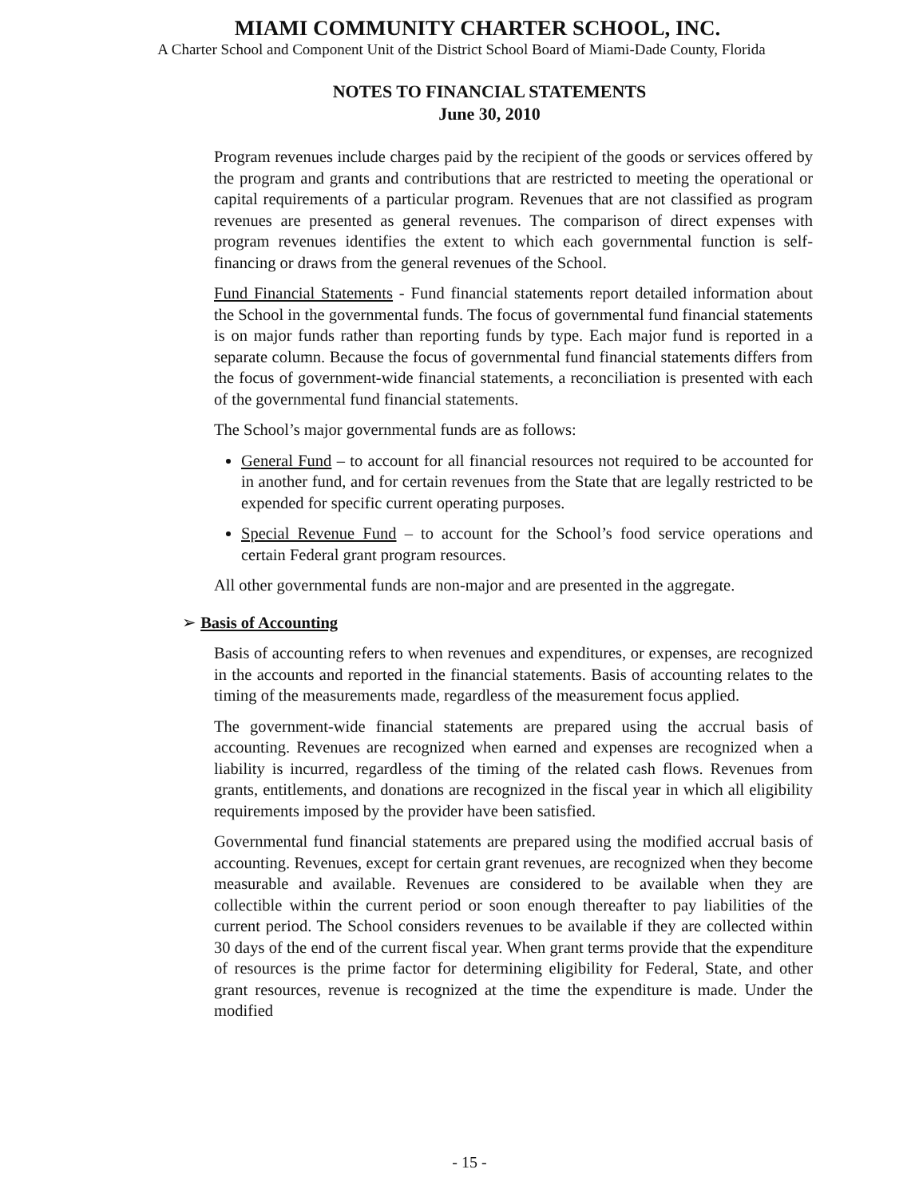MIAMI COMMUNITY CHARTER SCHOOL, INC.
A Charter School and Component Unit of the District School Board of Miami-Dade County, Florida
NOTES TO FINANCIAL STATEMENTS
June 30, 2010
Program revenues include charges paid by the recipient of the goods or services offered by the program and grants and contributions that are restricted to meeting the operational or capital requirements of a particular program. Revenues that are not classified as program revenues are presented as general revenues. The comparison of direct expenses with program revenues identifies the extent to which each governmental function is self-financing or draws from the general revenues of the School.
Fund Financial Statements - Fund financial statements report detailed information about the School in the governmental funds. The focus of governmental fund financial statements is on major funds rather than reporting funds by type. Each major fund is reported in a separate column. Because the focus of governmental fund financial statements differs from the focus of government-wide financial statements, a reconciliation is presented with each of the governmental fund financial statements.
The School’s major governmental funds are as follows:
General Fund – to account for all financial resources not required to be accounted for in another fund, and for certain revenues from the State that are legally restricted to be expended for specific current operating purposes.
Special Revenue Fund – to account for the School’s food service operations and certain Federal grant program resources.
All other governmental funds are non-major and are presented in the aggregate.
➢ Basis of Accounting
Basis of accounting refers to when revenues and expenditures, or expenses, are recognized in the accounts and reported in the financial statements. Basis of accounting relates to the timing of the measurements made, regardless of the measurement focus applied.
The government-wide financial statements are prepared using the accrual basis of accounting. Revenues are recognized when earned and expenses are recognized when a liability is incurred, regardless of the timing of the related cash flows. Revenues from grants, entitlements, and donations are recognized in the fiscal year in which all eligibility requirements imposed by the provider have been satisfied.
Governmental fund financial statements are prepared using the modified accrual basis of accounting. Revenues, except for certain grant revenues, are recognized when they become measurable and available. Revenues are considered to be available when they are collectible within the current period or soon enough thereafter to pay liabilities of the current period. The School considers revenues to be available if they are collected within 30 days of the end of the current fiscal year. When grant terms provide that the expenditure of resources is the prime factor for determining eligibility for Federal, State, and other grant resources, revenue is recognized at the time the expenditure is made. Under the modified
- 15 -